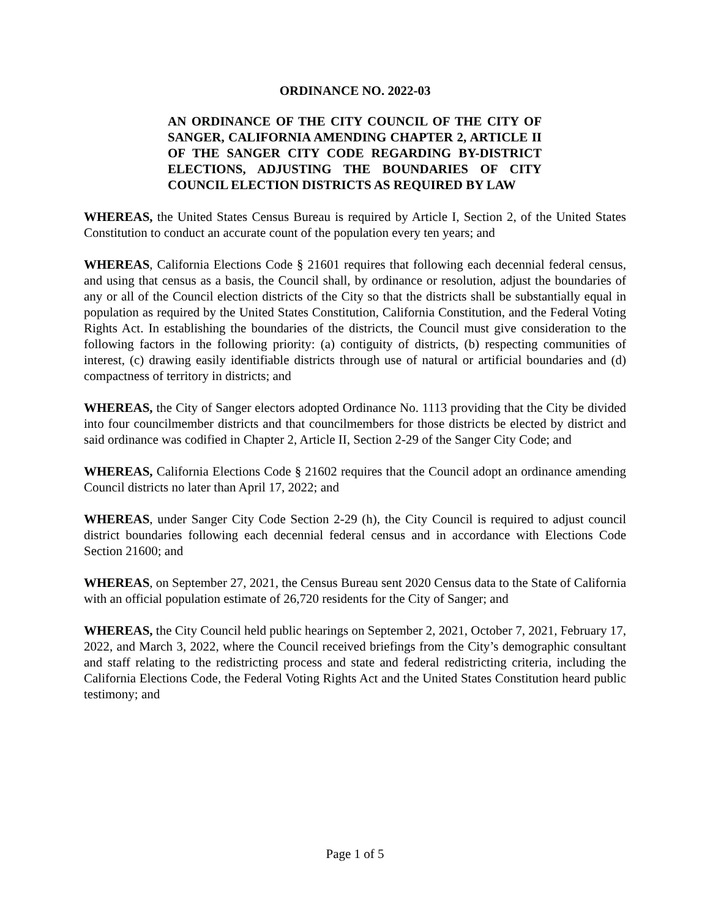ORDINANCE NO. 2022-03
AN ORDINANCE OF THE CITY COUNCIL OF THE CITY OF SANGER, CALIFORNIA AMENDING CHAPTER 2, ARTICLE II OF THE SANGER CITY CODE REGARDING BY-DISTRICT ELECTIONS, ADJUSTING THE BOUNDARIES OF CITY COUNCIL ELECTION DISTRICTS AS REQUIRED BY LAW
WHEREAS, the United States Census Bureau is required by Article I, Section 2, of the United States Constitution to conduct an accurate count of the population every ten years; and
WHEREAS, California Elections Code § 21601 requires that following each decennial federal census, and using that census as a basis, the Council shall, by ordinance or resolution, adjust the boundaries of any or all of the Council election districts of the City so that the districts shall be substantially equal in population as required by the United States Constitution, California Constitution, and the Federal Voting Rights Act. In establishing the boundaries of the districts, the Council must give consideration to the following factors in the following priority: (a) contiguity of districts, (b) respecting communities of interest, (c) drawing easily identifiable districts through use of natural or artificial boundaries and (d) compactness of territory in districts; and
WHEREAS, the City of Sanger electors adopted Ordinance No. 1113 providing that the City be divided into four councilmember districts and that councilmembers for those districts be elected by district and said ordinance was codified in Chapter 2, Article II, Section 2-29 of the Sanger City Code; and
WHEREAS, California Elections Code § 21602 requires that the Council adopt an ordinance amending Council districts no later than April 17, 2022; and
WHEREAS, under Sanger City Code Section 2-29 (h), the City Council is required to adjust council district boundaries following each decennial federal census and in accordance with Elections Code Section 21600; and
WHEREAS, on September 27, 2021, the Census Bureau sent 2020 Census data to the State of California with an official population estimate of 26,720 residents for the City of Sanger; and
WHEREAS, the City Council held public hearings on September 2, 2021, October 7, 2021, February 17, 2022, and March 3, 2022, where the Council received briefings from the City’s demographic consultant and staff relating to the redistricting process and state and federal redistricting criteria, including the California Elections Code, the Federal Voting Rights Act and the United States Constitution heard public testimony; and
Page 1 of 5